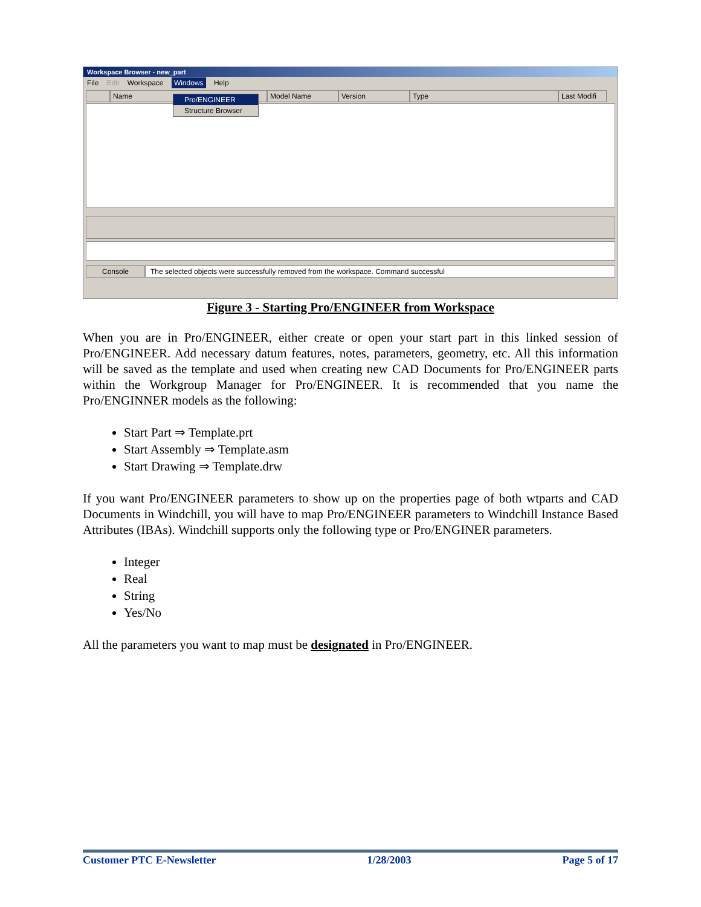Workspace Browser - new_part
File Edit Workspace Windows Help
Name Model Name Version Type Last Modifi
Pro/ENGINEER
Structure Browser
Console The selected objects were successfully removed from the workspace. Command successful
Figure 3 - Starting Pro/ENGINEER from Workspace
When you are in Pro/ENGINEER, either create or open your start part in this linked session of Pro/ENGINEER. Add necessary datum features, notes, parameters, geometry, etc. All this information will be saved as the template and used when creating new CAD Documents for Pro/ENGINEER parts within the Workgroup Manager for Pro/ENGINEER. It is recommended that you name the Pro/ENGINNER models as the following:
Start Part ⇒ Template.prt
Start Assembly ⇒ Template.asm
Start Drawing ⇒ Template.drw
If you want Pro/ENGINEER parameters to show up on the properties page of both wtparts and CAD Documents in Windchill, you will have to map Pro/ENGINEER parameters to Windchill Instance Based Attributes (IBAs). Windchill supports only the following type or Pro/ENGINER parameters.
Integer
Real
String
Yes/No
All the parameters you want to map must be designated in Pro/ENGINEER.
Customer PTC E-Newsletter 1/28/2003 Page 5 of 17